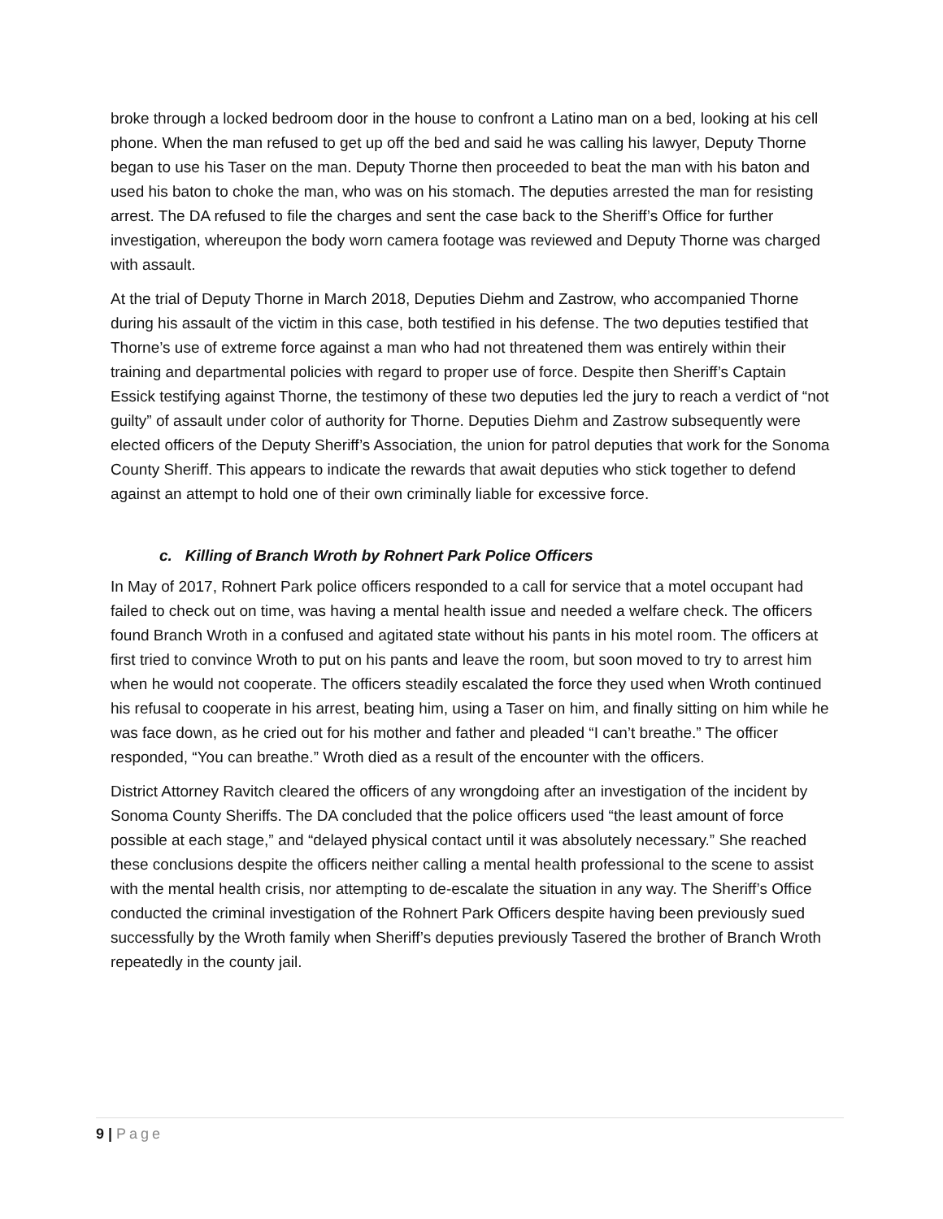broke through a locked bedroom door in the house to confront a Latino man on a bed, looking at his cell phone. When the man refused to get up off the bed and said he was calling his lawyer, Deputy Thorne began to use his Taser on the man. Deputy Thorne then proceeded to beat the man with his baton and used his baton to choke the man, who was on his stomach. The deputies arrested the man for resisting arrest. The DA refused to file the charges and sent the case back to the Sheriff’s Office for further investigation, whereupon the body worn camera footage was reviewed and Deputy Thorne was charged with assault.
At the trial of Deputy Thorne in March 2018, Deputies Diehm and Zastrow, who accompanied Thorne during his assault of the victim in this case, both testified in his defense. The two deputies testified that Thorne’s use of extreme force against a man who had not threatened them was entirely within their training and departmental policies with regard to proper use of force. Despite then Sheriff’s Captain Essick testifying against Thorne, the testimony of these two deputies led the jury to reach a verdict of “not guilty” of assault under color of authority for Thorne. Deputies Diehm and Zastrow subsequently were elected officers of the Deputy Sheriff’s Association, the union for patrol deputies that work for the Sonoma County Sheriff. This appears to indicate the rewards that await deputies who stick together to defend against an attempt to hold one of their own criminally liable for excessive force.
c. Killing of Branch Wroth by Rohnert Park Police Officers
In May of 2017, Rohnert Park police officers responded to a call for service that a motel occupant had failed to check out on time, was having a mental health issue and needed a welfare check. The officers found Branch Wroth in a confused and agitated state without his pants in his motel room. The officers at first tried to convince Wroth to put on his pants and leave the room, but soon moved to try to arrest him when he would not cooperate. The officers steadily escalated the force they used when Wroth continued his refusal to cooperate in his arrest, beating him, using a Taser on him, and finally sitting on him while he was face down, as he cried out for his mother and father and pleaded “I can’t breathe.” The officer responded, “You can breathe.” Wroth died as a result of the encounter with the officers.
District Attorney Ravitch cleared the officers of any wrongdoing after an investigation of the incident by Sonoma County Sheriffs. The DA concluded that the police officers used “the least amount of force possible at each stage,” and “delayed physical contact until it was absolutely necessary.” She reached these conclusions despite the officers neither calling a mental health professional to the scene to assist with the mental health crisis, nor attempting to de-escalate the situation in any way. The Sheriff’s Office conducted the criminal investigation of the Rohnert Park Officers despite having been previously sued successfully by the Wroth family when Sheriff’s deputies previously Tasered the brother of Branch Wroth repeatedly in the county jail.
9 | Page